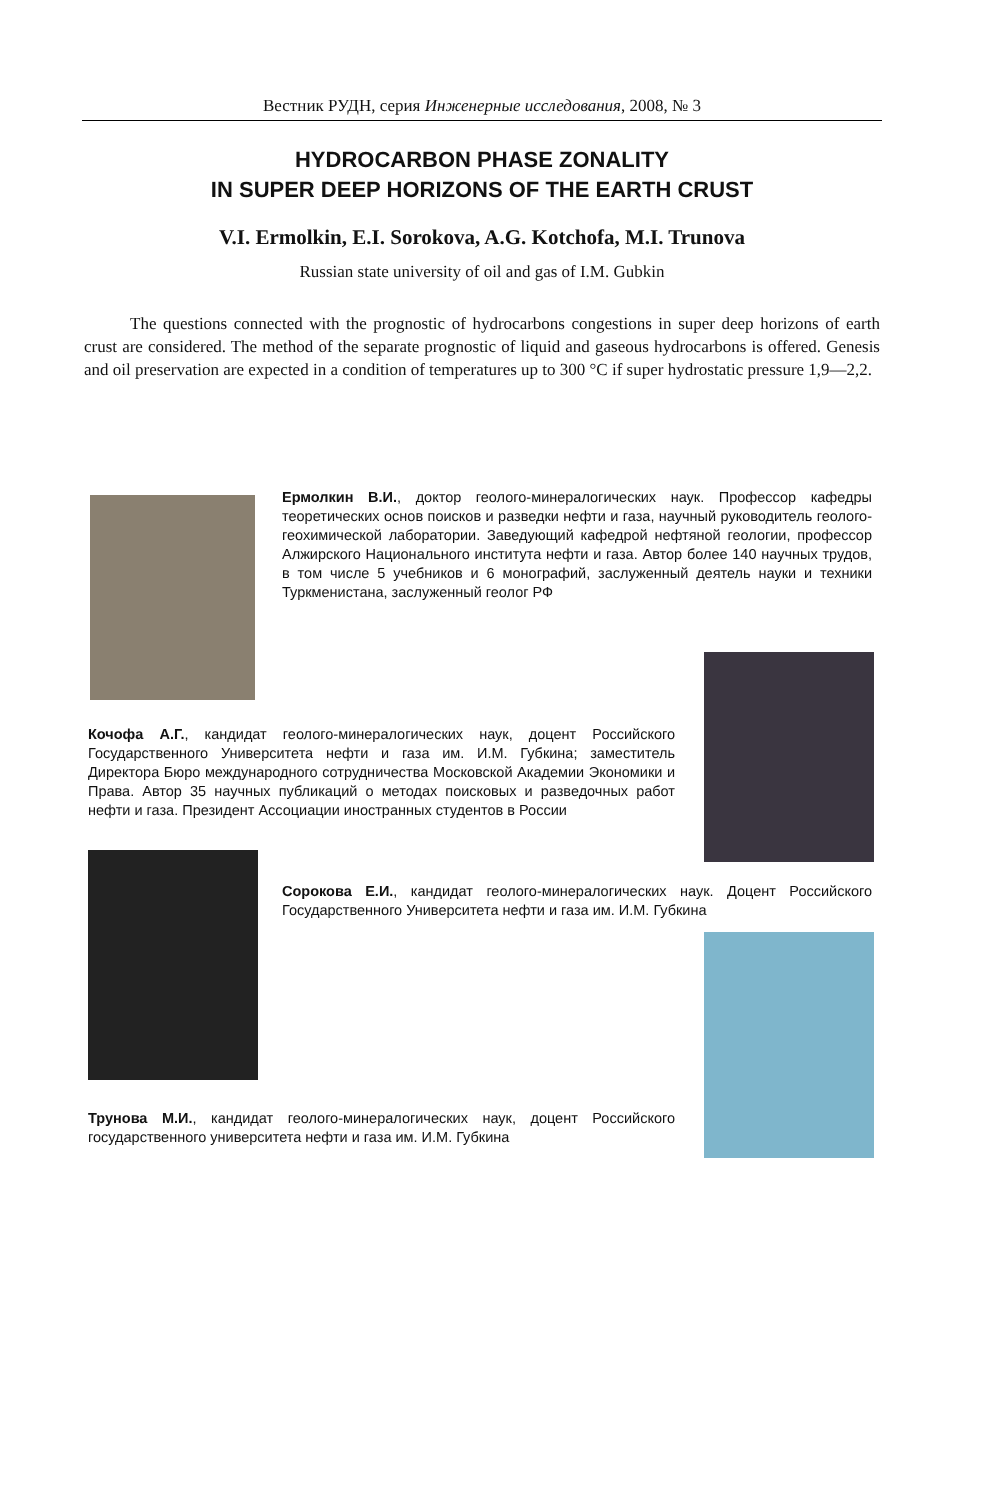Вестник РУДН, серия Инженерные исследования, 2008, № 3
HYDROCARBON PHASE ZONALITY
IN SUPER DEEP HORIZONS OF THE EARTH CRUST
V.I. Ermolkin, E.I. Sorokova, A.G. Kotchofa, M.I. Trunova
Russian state university of oil and gas of I.M. Gubkin
The questions connected with the prognostic of hydrocarbons congestions in super deep horizons of earth crust are considered. The method of the separate prognostic of liquid and gaseous hydrocarbons is offered. Genesis and oil preservation are expected in a condition of temperatures up to 300 °C if super hydrostatic pressure 1,9—2,2.
Ермолкин В.И., доктор геолого-минералогических наук. Профессор кафедры теоретических основ поисков и разведки нефти и газа, научный руководитель геолого-геохимической лаборатории. Заведующий кафедрой нефтяной геологии, профессор Алжирского Национального института нефти и газа. Автор более 140 научных трудов, в том числе 5 учебников и 6 монографий, заслуженный деятель науки и техники Туркменистана, заслуженный геолог РФ
Кочофа А.Г., кандидат геолого-минералогических наук, доцент Российского Государственного Университета нефти и газа им. И.М. Губкина; заместитель Директора Бюро международного сотрудничества Московской Академии Экономики и Права. Автор 35 научных публикаций о методах поисковых и разведочных работ нефти и газа. Президент Ассоциации иностранных студентов в России
Сорокова Е.И., кандидат геолого-минералогических наук. Доцент Российского Государственного Университета нефти и газа им. И.М. Губкина
Трунова М.И., кандидат геолого-минералогических наук, доцент Российского государственного университета нефти и газа им. И.М. Губкина